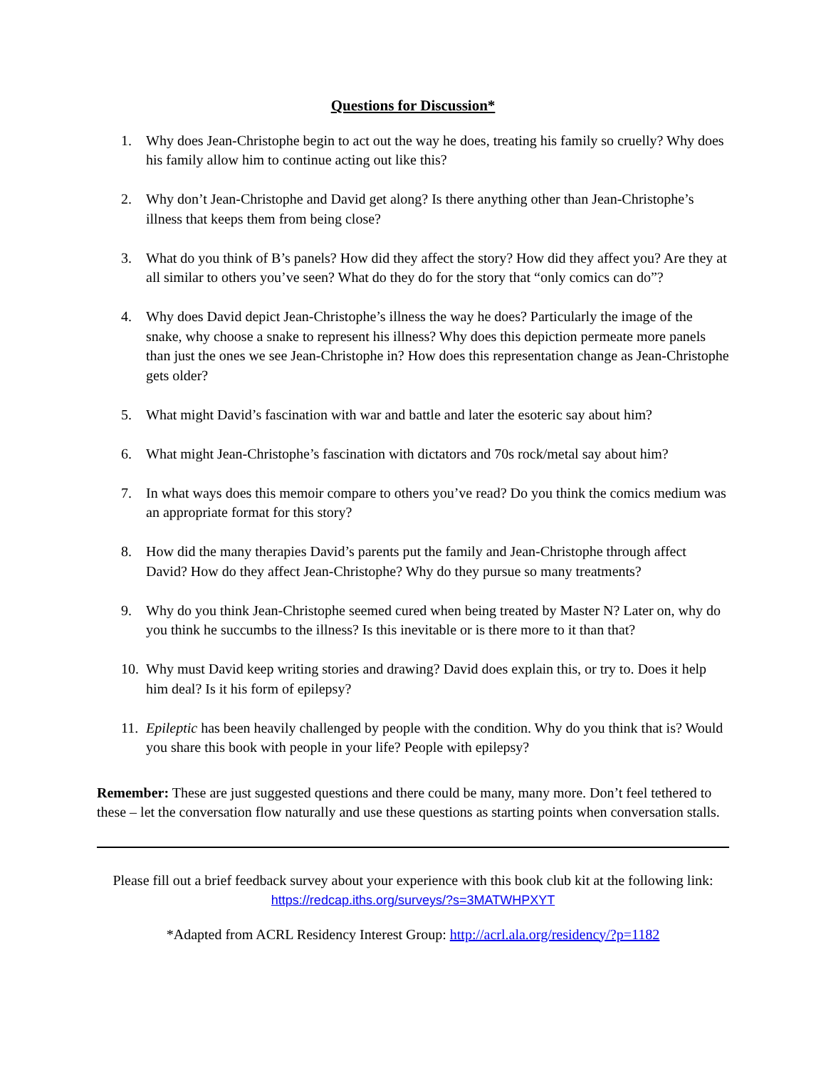Questions for Discussion*
1. Why does Jean-Christophe begin to act out the way he does, treating his family so cruelly? Why does his family allow him to continue acting out like this?
2. Why don’t Jean-Christophe and David get along? Is there anything other than Jean-Christophe’s illness that keeps them from being close?
3. What do you think of B’s panels? How did they affect the story? How did they affect you? Are they at all similar to others you’ve seen? What do they do for the story that “only comics can do”?
4. Why does David depict Jean-Christophe’s illness the way he does? Particularly the image of the snake, why choose a snake to represent his illness? Why does this depiction permeate more panels than just the ones we see Jean-Christophe in? How does this representation change as Jean-Christophe gets older?
5. What might David’s fascination with war and battle and later the esoteric say about him?
6. What might Jean-Christophe’s fascination with dictators and 70s rock/metal say about him?
7. In what ways does this memoir compare to others you’ve read? Do you think the comics medium was an appropriate format for this story?
8. How did the many therapies David’s parents put the family and Jean-Christophe through affect David? How do they affect Jean-Christophe? Why do they pursue so many treatments?
9. Why do you think Jean-Christophe seemed cured when being treated by Master N? Later on, why do you think he succumbs to the illness? Is this inevitable or is there more to it than that?
10. Why must David keep writing stories and drawing? David does explain this, or try to. Does it help him deal? Is it his form of epilepsy?
11. Epileptic has been heavily challenged by people with the condition. Why do you think that is? Would you share this book with people in your life? People with epilepsy?
Remember: These are just suggested questions and there could be many, many more. Don’t feel tethered to these – let the conversation flow naturally and use these questions as starting points when conversation stalls.
Please fill out a brief feedback survey about your experience with this book club kit at the following link: https://redcap.iths.org/surveys/?s=3MATWHPXYT
*Adapted from ACRL Residency Interest Group: http://acrl.ala.org/residency/?p=1182